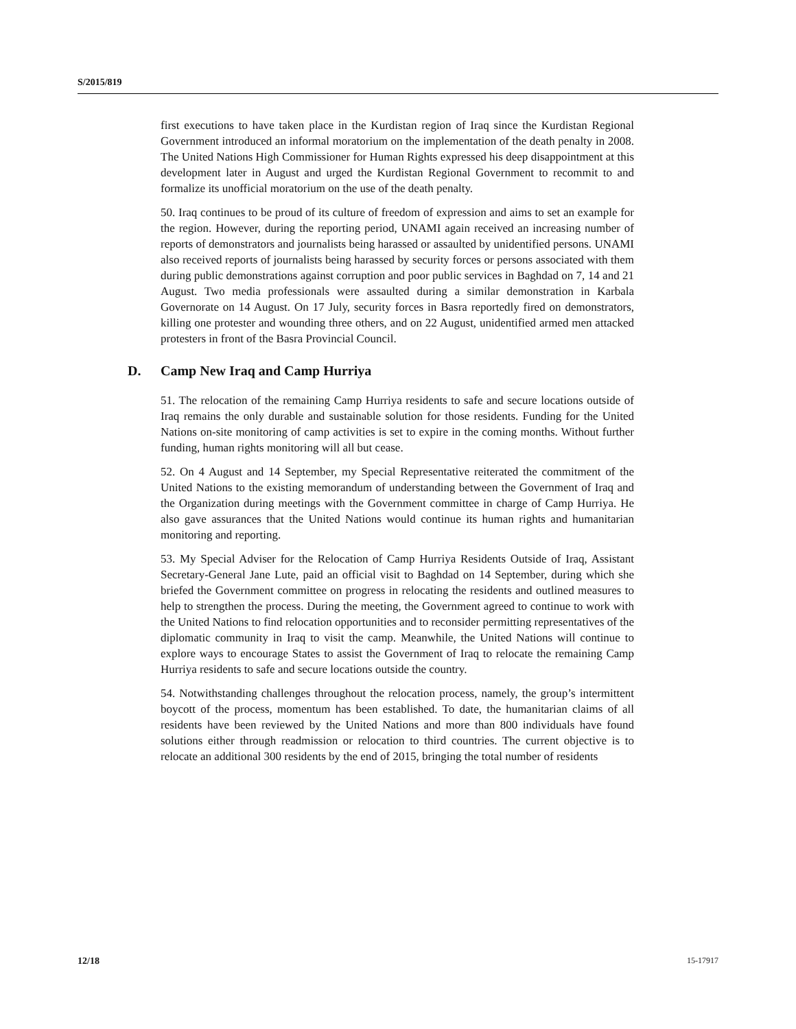S/2015/819
first executions to have taken place in the Kurdistan region of Iraq since the Kurdistan Regional Government introduced an informal moratorium on the implementation of the death penalty in 2008. The United Nations High Commissioner for Human Rights expressed his deep disappointment at this development later in August and urged the Kurdistan Regional Government to recommit to and formalize its unofficial moratorium on the use of the death penalty.
50. Iraq continues to be proud of its culture of freedom of expression and aims to set an example for the region. However, during the reporting period, UNAMI again received an increasing number of reports of demonstrators and journalists being harassed or assaulted by unidentified persons. UNAMI also received reports of journalists being harassed by security forces or persons associated with them during public demonstrations against corruption and poor public services in Baghdad on 7, 14 and 21 August. Two media professionals were assaulted during a similar demonstration in Karbala Governorate on 14 August. On 17 July, security forces in Basra reportedly fired on demonstrators, killing one protester and wounding three others, and on 22 August, unidentified armed men attacked protesters in front of the Basra Provincial Council.
D. Camp New Iraq and Camp Hurriya
51. The relocation of the remaining Camp Hurriya residents to safe and secure locations outside of Iraq remains the only durable and sustainable solution for those residents. Funding for the United Nations on-site monitoring of camp activities is set to expire in the coming months. Without further funding, human rights monitoring will all but cease.
52. On 4 August and 14 September, my Special Representative reiterated the commitment of the United Nations to the existing memorandum of understanding between the Government of Iraq and the Organization during meetings with the Government committee in charge of Camp Hurriya. He also gave assurances that the United Nations would continue its human rights and humanitarian monitoring and reporting.
53. My Special Adviser for the Relocation of Camp Hurriya Residents Outside of Iraq, Assistant Secretary-General Jane Lute, paid an official visit to Baghdad on 14 September, during which she briefed the Government committee on progress in relocating the residents and outlined measures to help to strengthen the process. During the meeting, the Government agreed to continue to work with the United Nations to find relocation opportunities and to reconsider permitting representatives of the diplomatic community in Iraq to visit the camp. Meanwhile, the United Nations will continue to explore ways to encourage States to assist the Government of Iraq to relocate the remaining Camp Hurriya residents to safe and secure locations outside the country.
54. Notwithstanding challenges throughout the relocation process, namely, the group’s intermittent boycott of the process, momentum has been established. To date, the humanitarian claims of all residents have been reviewed by the United Nations and more than 800 individuals have found solutions either through readmission or relocation to third countries. The current objective is to relocate an additional 300 residents by the end of 2015, bringing the total number of residents
12/18 15-17917